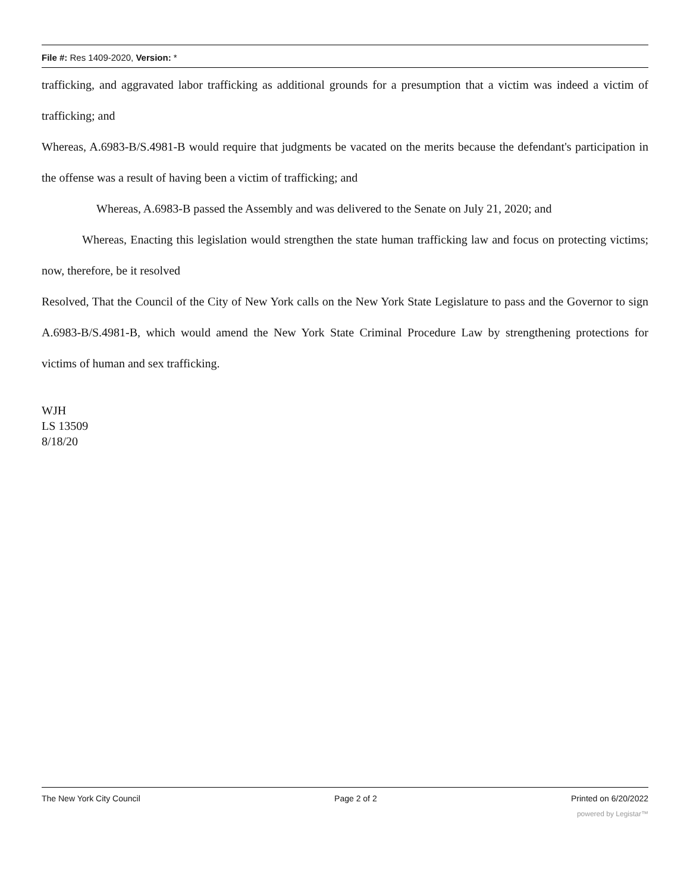File #: Res 1409-2020, Version: *
trafficking, and aggravated labor trafficking as additional grounds for a presumption that a victim was indeed a victim of trafficking; and
Whereas, A.6983-B/S.4981-B would require that judgments be vacated on the merits because the defendant's participation in the offense was a result of having been a victim of trafficking; and
Whereas, A.6983-B passed the Assembly and was delivered to the Senate on July 21, 2020; and
Whereas, Enacting this legislation would strengthen the state human trafficking law and focus on protecting victims; now, therefore, be it resolved
Resolved, That the Council of the City of New York calls on the New York State Legislature to pass and the Governor to sign A.6983-B/S.4981-B, which would amend the New York State Criminal Procedure Law by strengthening protections for victims of human and sex trafficking.
WJH
LS 13509
8/18/20
The New York City Council Page 2 of 2 Printed on 6/20/2022
powered by Legistar™